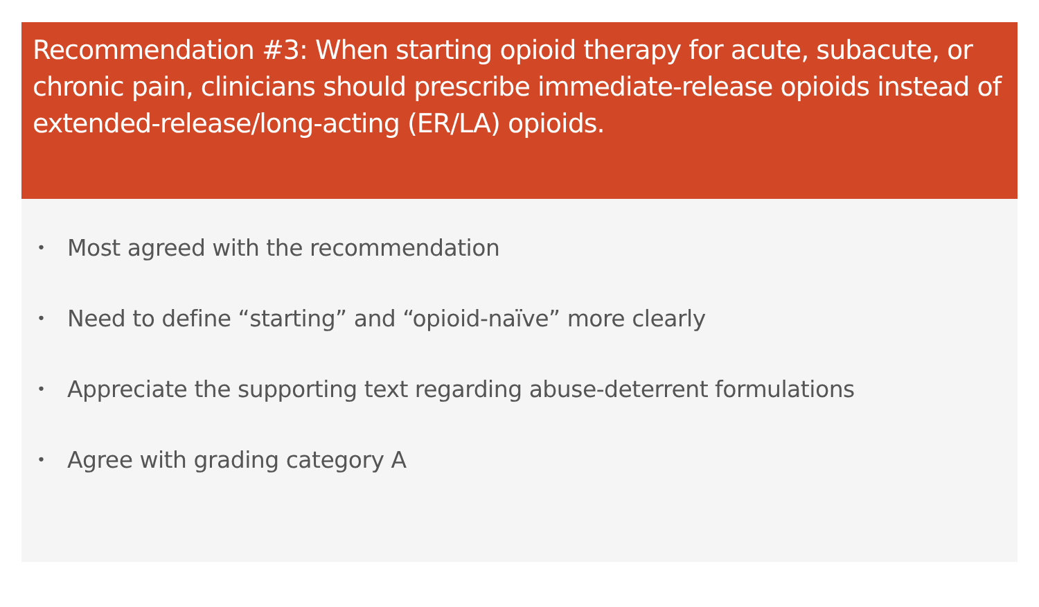Recommendation #3: When starting opioid therapy for acute, subacute, or chronic pain, clinicians should prescribe immediate-release opioids instead of extended-release/long-acting (ER/LA) opioids.
• Most agreed with the recommendation
• Need to define “starting” and “opioid-naïve” more clearly
• Appreciate the supporting text regarding abuse-deterrent formulations
• Agree with grading category A